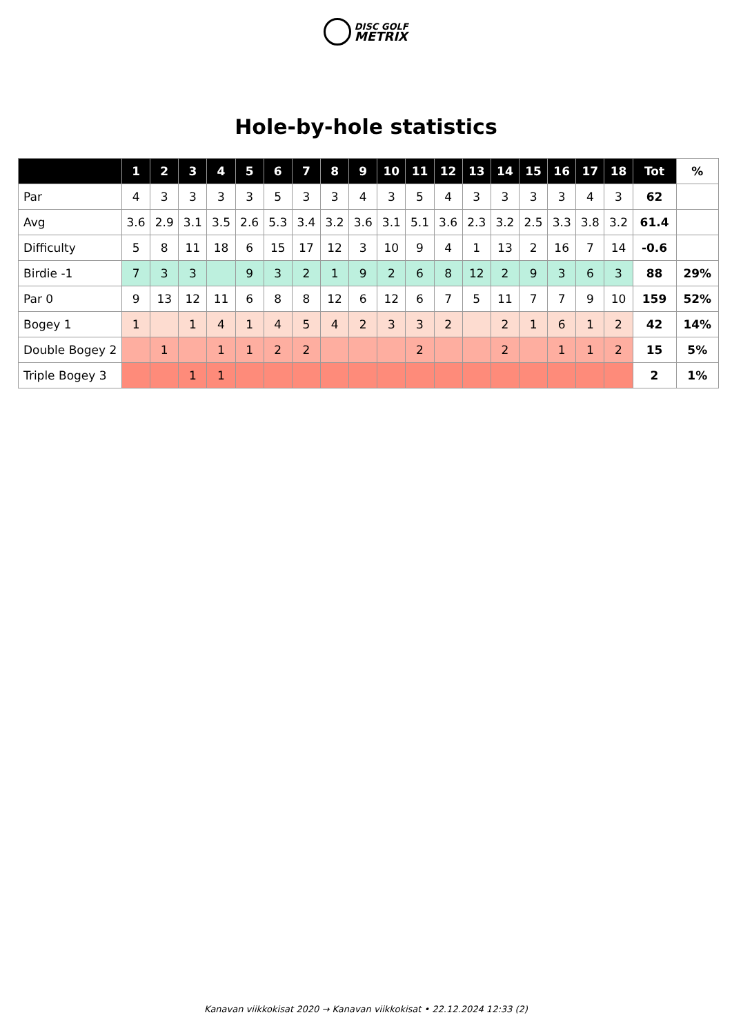DISC GOLF
METRIX
Hole-by-hole statistics
| | 1 | 2 | 3 | 4 | 5 | 6 | 7 | 8 | 9 | 10 | 11 | 12 | 13 | 14 | 15 | 16 | 17 | 18 | Tot | % |
| --- | --- | --- | --- | --- | --- | --- | --- | --- | --- | --- | --- | --- | --- | --- | --- | --- | --- | --- | --- | --- |
| Par | 4 | 3 | 3 | 3 | 3 | 5 | 3 | 3 | 4 | 3 | 5 | 4 | 3 | 3 | 3 | 3 | 4 | 3 | 62 | |
| Avg | 3.6 | 2.9 | 3.1 | 3.5 | 2.6 | 5.3 | 3.4 | 3.2 | 3.6 | 3.1 | 5.1 | 3.6 | 2.3 | 3.2 | 2.5 | 3.3 | 3.8 | 3.2 | 61.4 | |
| Difficulty | 5 | 8 | 11 | 18 | 6 | 15 | 17 | 12 | 3 | 10 | 9 | 4 | 1 | 13 | 2 | 16 | 7 | 14 | -0.6 | |
| Birdie -1 | 7 | 3 | 3 | | 9 | 3 | 2 | 1 | 9 | 2 | 6 | 8 | 12 | 2 | 9 | 3 | 6 | 3 | 88 | 29% |
| Par 0 | 9 | 13 | 12 | 11 | 6 | 8 | 8 | 12 | 6 | 12 | 6 | 7 | 5 | 11 | 7 | 7 | 9 | 10 | 159 | 52% |
| Bogey 1 | 1 | | 1 | 4 | 1 | 4 | 5 | 4 | 2 | 3 | 3 | 2 | | 2 | 1 | 6 | 1 | 2 | 42 | 14% |
| Double Bogey 2 | | 1 | | 1 | 1 | 2 | 2 | | | | 2 | | | 2 | | 1 | 1 | 2 | 15 | 5% |
| Triple Bogey 3 | | | 1 | 1 | | | | | | | | | | | | | | | 2 | 1% |
Kanavan viikkokisat 2020 → Kanavan viikkokisat • 22.12.2024 12:33 (2)